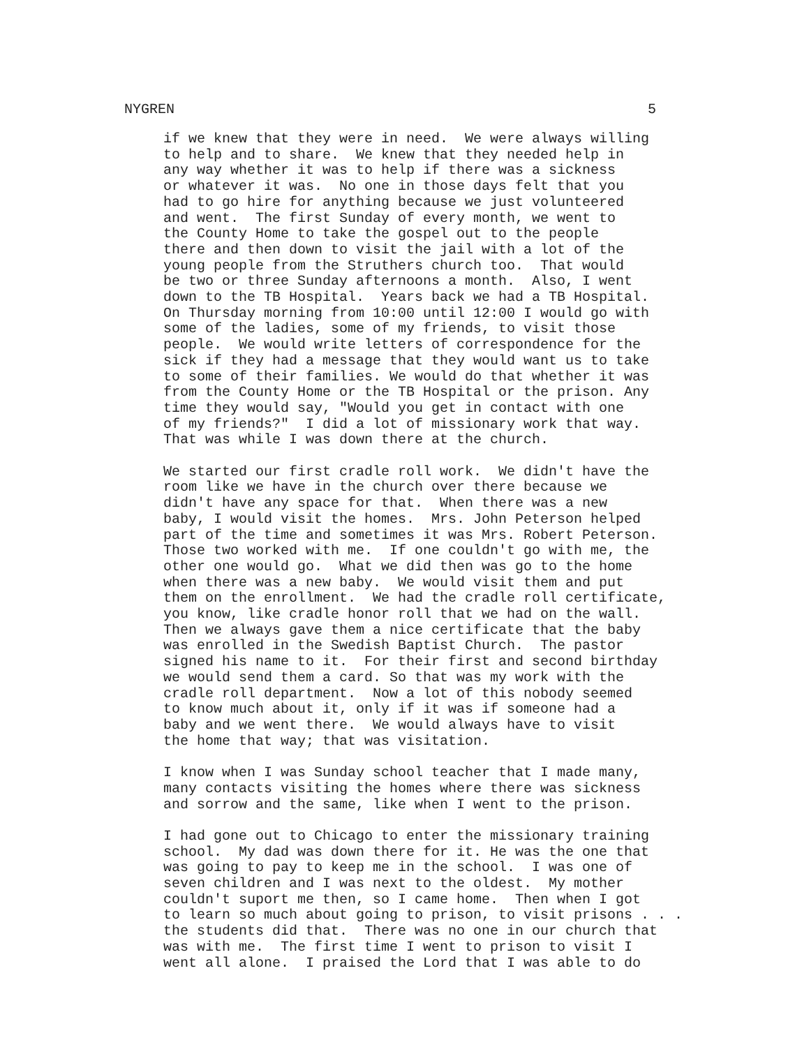NYGREN 5
if we knew that they were in need. We were always willing to help and to share. We knew that they needed help in any way whether it was to help if there was a sickness or whatever it was. No one in those days felt that you had to go hire for anything because we just volunteered and went. The first Sunday of every month, we went to the County Home to take the gospel out to the people there and then down to visit the jail with a lot of the young people from the Struthers church too. That would be two or three Sunday afternoons a month. Also, I went down to the TB Hospital. Years back we had a TB Hospital. On Thursday morning from 10:00 until 12:00 I would go with some of the ladies, some of my friends, to visit those people. We would write letters of correspondence for the sick if they had a message that they would want us to take to some of their families. We would do that whether it was from the County Home or the TB Hospital or the prison. Any time they would say, "Would you get in contact with one of my friends?" I did a lot of missionary work that way. That was while I was down there at the church.
We started our first cradle roll work. We didn't have the room like we have in the church over there because we didn't have any space for that. When there was a new baby, I would visit the homes. Mrs. John Peterson helped part of the time and sometimes it was Mrs. Robert Peterson. Those two worked with me. If one couldn't go with me, the other one would go. What we did then was go to the home when there was a new baby. We would visit them and put them on the enrollment. We had the cradle roll certificate, you know, like cradle honor roll that we had on the wall. Then we always gave them a nice certificate that the baby was enrolled in the Swedish Baptist Church. The pastor signed his name to it. For their first and second birthday we would send them a card. So that was my work with the cradle roll department. Now a lot of this nobody seemed to know much about it, only if it was if someone had a baby and we went there. We would always have to visit the home that way; that was visitation.
I know when I was Sunday school teacher that I made many, many contacts visiting the homes where there was sickness and sorrow and the same, like when I went to the prison.
I had gone out to Chicago to enter the missionary training school. My dad was down there for it. He was the one that was going to pay to keep me in the school. I was one of seven children and I was next to the oldest. My mother couldn't suport me then, so I came home. Then when I got to learn so much about going to prison, to visit prisons . . . the students did that. There was no one in our church that was with me. The first time I went to prison to visit I went all alone. I praised the Lord that I was able to do